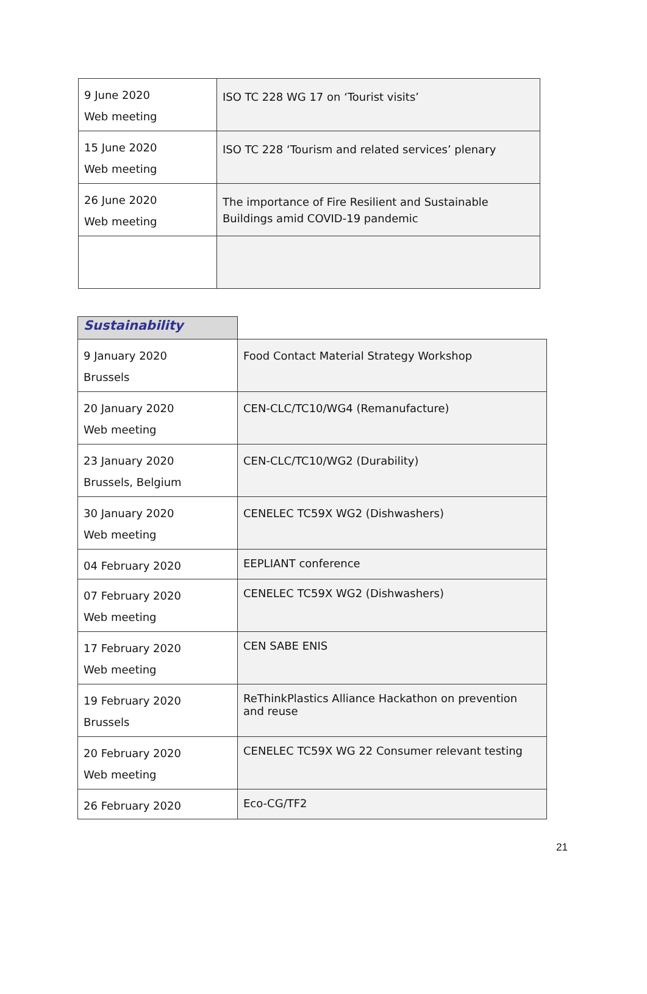| 9 June 2020 Web meeting | ISO TC 228 WG 17 on ‘Tourist visits’ |
| 15 June 2020 Web meeting | ISO TC 228 ‘Tourism and related services’ plenary |
| 26 June 2020 Web meeting | The importance of Fire Resilient and Sustainable Buildings amid COVID-19 pandemic |
| Sustainability | |
| 9 January 2020 Brussels | Food Contact Material Strategy Workshop |
| 20 January 2020 Web meeting | CEN-CLC/TC10/WG4 (Remanufacture) |
| 23 January 2020 Brussels, Belgium | CEN-CLC/TC10/WG2 (Durability) |
| 30 January 2020 Web meeting | CENELEC TC59X WG2 (Dishwashers) |
| 04 February 2020 | EEPLIANT conference |
| 07 February 2020 Web meeting | CENELEC TC59X WG2 (Dishwashers) |
| 17 February 2020 Web meeting | CEN SABE ENIS |
| 19 February 2020 Brussels | ReThinkPlastics Alliance Hackathon on prevention and reuse |
| 20 February 2020 Web meeting | CENELEC TC59X WG 22 Consumer relevant testing |
| 26 February 2020 | Eco-CG/TF2 |
21